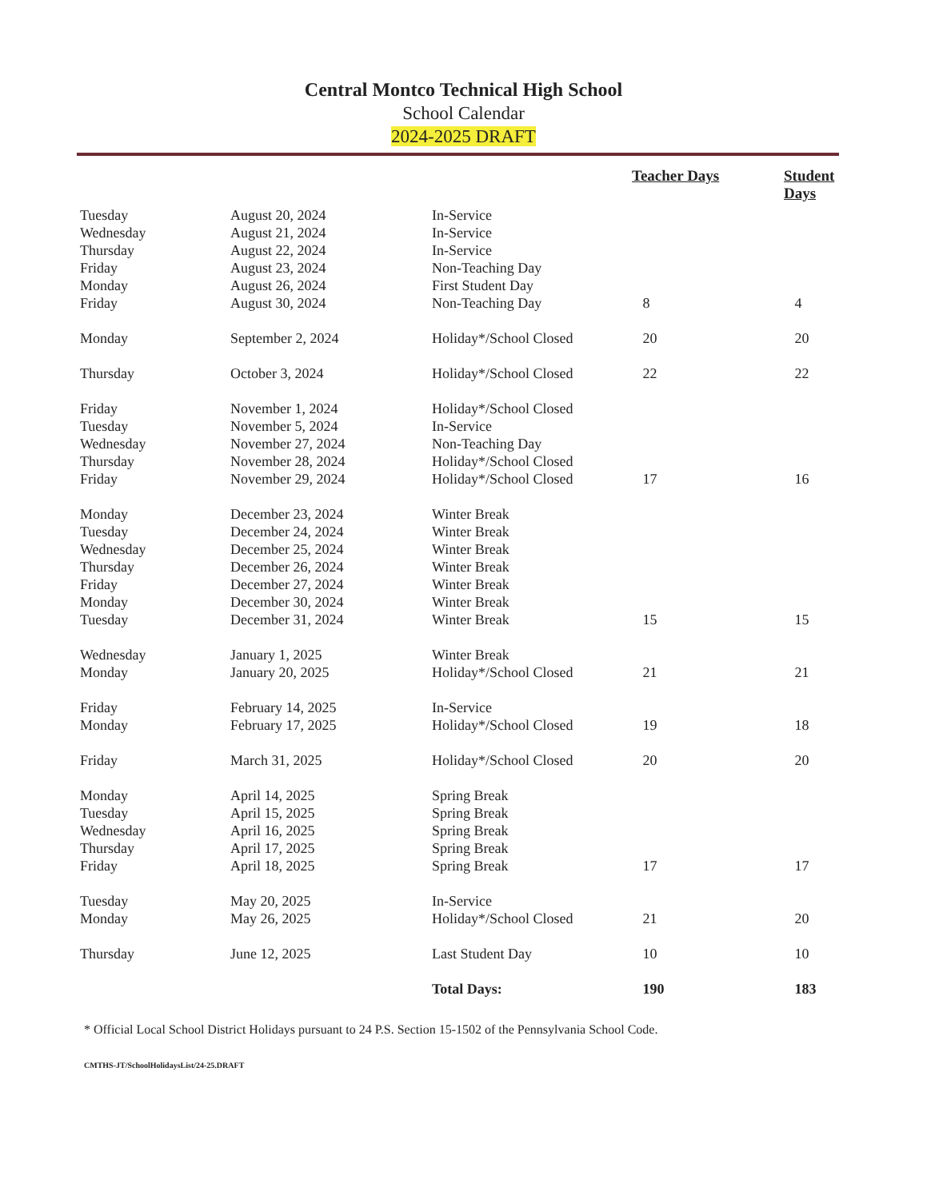Central Montco Technical High School
School Calendar
2024-2025 DRAFT
| | | | Teacher Days | Student Days |
| --- | --- | --- | --- | --- |
| Tuesday | August 20, 2024 | In-Service | | |
| Wednesday | August 21, 2024 | In-Service | | |
| Thursday | August 22, 2024 | In-Service | | |
| Friday | August 23, 2024 | Non-Teaching Day | | |
| Monday | August 26, 2024 | First Student Day | | |
| Friday | August 30, 2024 | Non-Teaching Day | 8 | 4 |
| Monday | September 2, 2024 | Holiday*/School Closed | 20 | 20 |
| Thursday | October 3, 2024 | Holiday*/School Closed | 22 | 22 |
| Friday | November 1, 2024 | Holiday*/School Closed | | |
| Tuesday | November 5, 2024 | In-Service | | |
| Wednesday | November 27, 2024 | Non-Teaching Day | | |
| Thursday | November 28, 2024 | Holiday*/School Closed | | |
| Friday | November 29, 2024 | Holiday*/School Closed | 17 | 16 |
| Monday | December 23, 2024 | Winter Break | | |
| Tuesday | December 24, 2024 | Winter Break | | |
| Wednesday | December 25, 2024 | Winter Break | | |
| Thursday | December 26, 2024 | Winter Break | | |
| Friday | December 27, 2024 | Winter Break | | |
| Monday | December 30, 2024 | Winter Break | | |
| Tuesday | December 31, 2024 | Winter Break | 15 | 15 |
| Wednesday | January 1, 2025 | Winter Break | | |
| Monday | January 20, 2025 | Holiday*/School Closed | 21 | 21 |
| Friday | February 14, 2025 | In-Service | | |
| Monday | February 17, 2025 | Holiday*/School Closed | 19 | 18 |
| Friday | March 31, 2025 | Holiday*/School Closed | 20 | 20 |
| Monday | April 14, 2025 | Spring Break | | |
| Tuesday | April 15, 2025 | Spring Break | | |
| Wednesday | April 16, 2025 | Spring Break | | |
| Thursday | April 17, 2025 | Spring Break | | |
| Friday | April 18, 2025 | Spring Break | 17 | 17 |
| Tuesday | May 20, 2025 | In-Service | | |
| Monday | May 26, 2025 | Holiday*/School Closed | 21 | 20 |
| Thursday | June 12, 2025 | Last Student Day | 10 | 10 |
| | | Total Days: | 190 | 183 |
* Official Local School District Holidays pursuant to 24 P.S. Section 15-1502 of the Pennsylvania School Code.
CMTHS-JT/SchoolHolidaysList/24-25.DRAFT